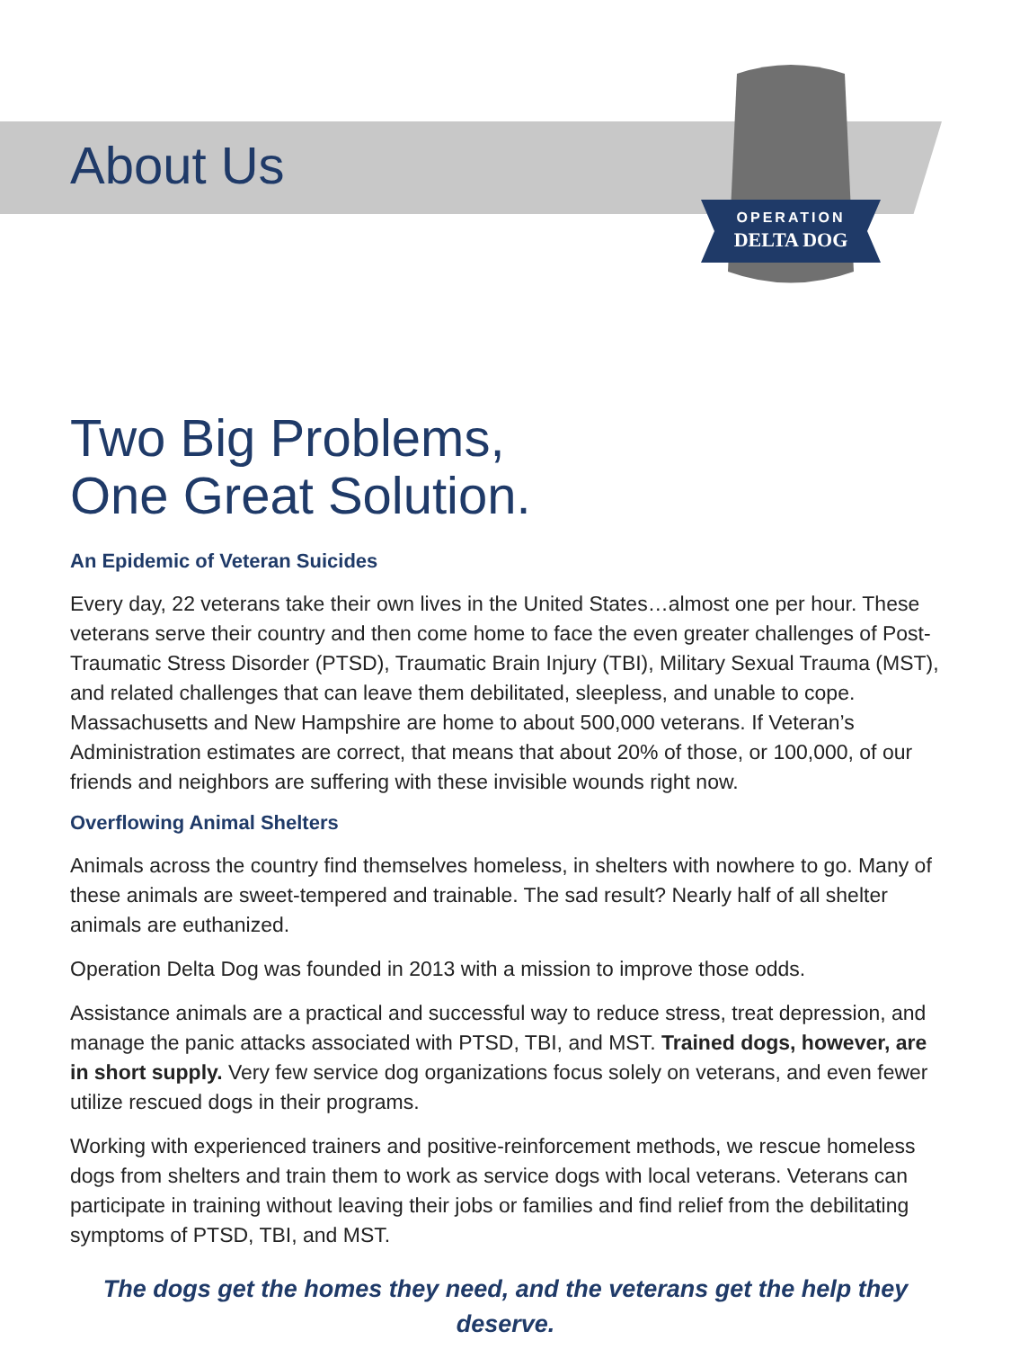OPERATION
DELTA DOG
About Us
Two Big Problems,
One Great Solution.
An Epidemic of Veteran Suicides
Every day, 22 veterans take their own lives in the United States…almost one per hour. These veterans serve their country and then come home to face the even greater challenges of Post-Traumatic Stress Disorder (PTSD), Traumatic Brain Injury (TBI), Military Sexual Trauma (MST), and related challenges that can leave them debilitated, sleepless, and unable to cope. Massachusetts and New Hampshire are home to about 500,000 veterans. If Veteran’s Administration estimates are correct, that means that about 20% of those, or 100,000, of our friends and neighbors are suffering with these invisible wounds right now.
Overflowing Animal Shelters
Animals across the country find themselves homeless, in shelters with nowhere to go. Many of these animals are sweet-tempered and trainable. The sad result? Nearly half of all shelter animals are euthanized.
Operation Delta Dog was founded in 2013 with a mission to improve those odds.
Assistance animals are a practical and successful way to reduce stress, treat depression, and manage the panic attacks associated with PTSD, TBI, and MST. Trained dogs, however, are in short supply. Very few service dog organizations focus solely on veterans, and even fewer utilize rescued dogs in their programs.
Working with experienced trainers and positive-reinforcement methods, we rescue homeless dogs from shelters and train them to work as service dogs with local veterans. Veterans can participate in training without leaving their jobs or families and find relief from the debilitating symptoms of PTSD, TBI, and MST.
The dogs get the homes they need, and the veterans get the help they deserve.